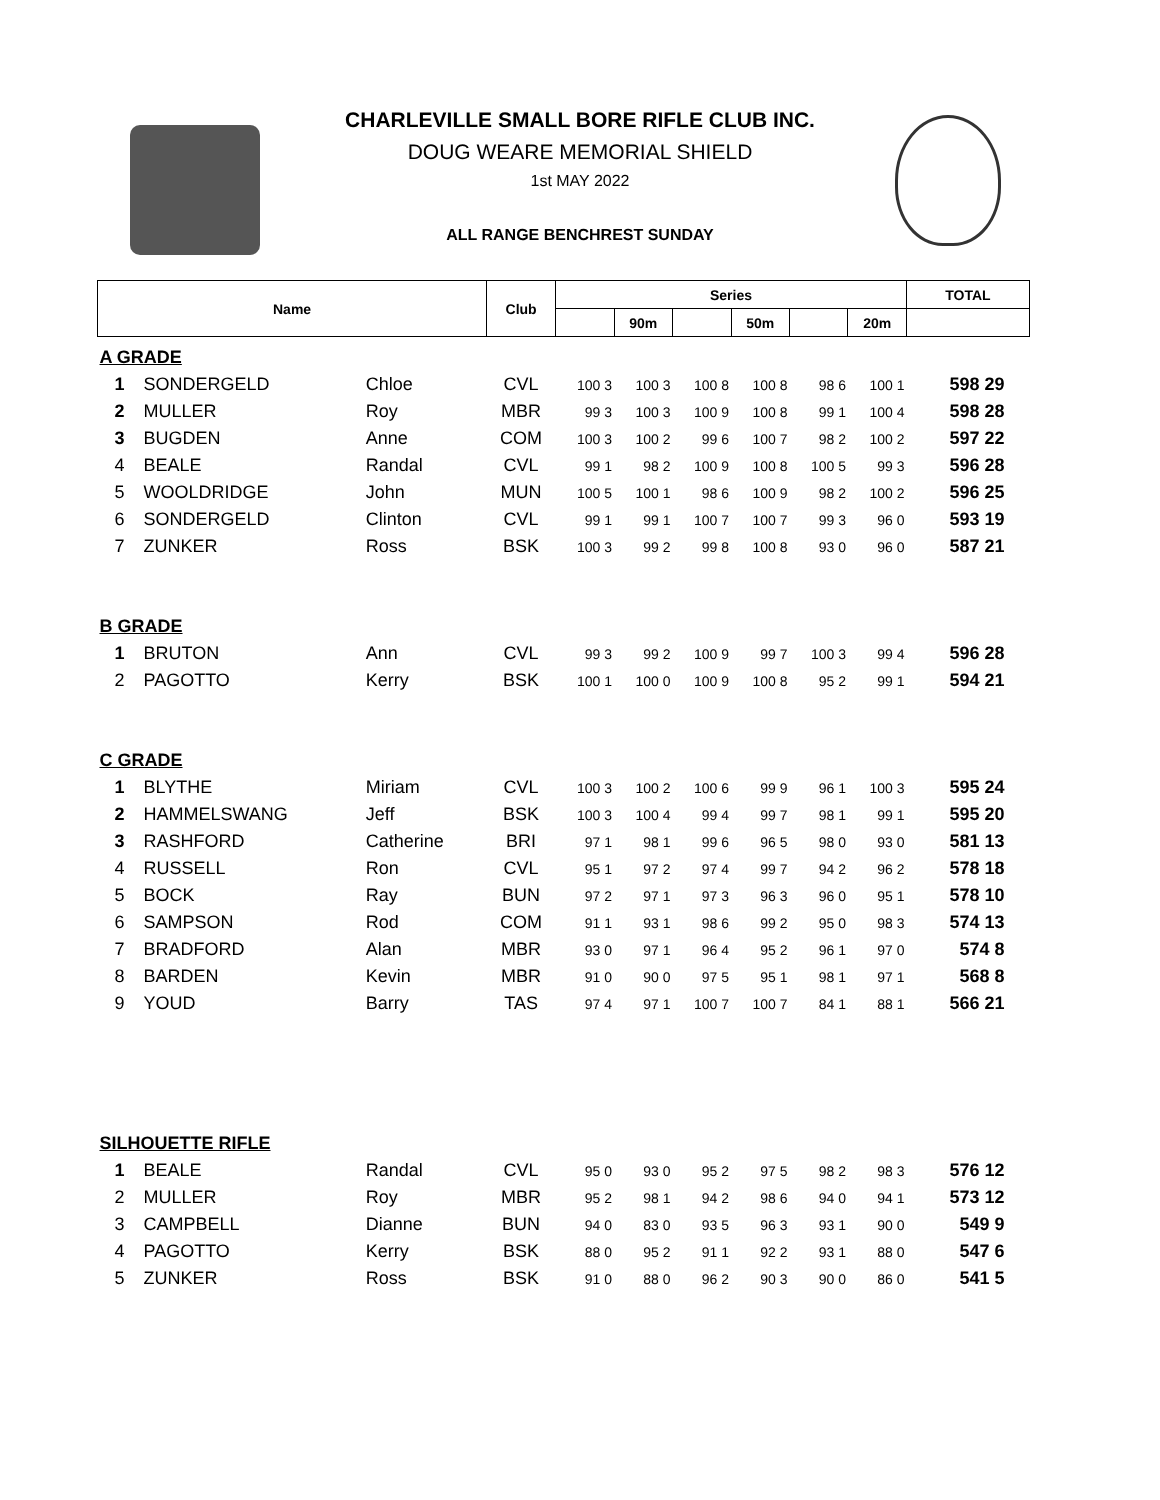CHARLEVILLE SMALL BORE RIFLE CLUB INC.
DOUG WEARE MEMORIAL SHIELD
1st MAY 2022
ALL RANGE BENCHREST SUNDAY
| Name | | | Club | Series | | | | | | TOTAL |
| --- | --- | --- | --- | --- | --- | --- | --- | --- | --- | --- |
| | | | | | 90m | | 50m | | 20m | |
| A GRADE | | | | | | | | | | |
| 1 | SONDERGELD | Chloe | CVL | 100 3 | 100 3 | 100 8 | 100 8 | 98 6 | 100 1 | 598 29 |
| 2 | MULLER | Roy | MBR | 99 3 | 100 3 | 100 9 | 100 8 | 99 1 | 100 4 | 598 28 |
| 3 | BUGDEN | Anne | COM | 100 3 | 100 2 | 99 6 | 100 7 | 98 2 | 100 2 | 597 22 |
| 4 | BEALE | Randal | CVL | 99 1 | 98 2 | 100 9 | 100 8 | 100 5 | 99 3 | 596 28 |
| 5 | WOOLDRIDGE | John | MUN | 100 5 | 100 1 | 98 6 | 100 9 | 98 2 | 100 2 | 596 25 |
| 6 | SONDERGELD | Clinton | CVL | 99 1 | 99 1 | 100 7 | 100 7 | 99 3 | 96 0 | 593 19 |
| 7 | ZUNKER | Ross | BSK | 100 3 | 99 2 | 99 8 | 100 8 | 93 0 | 96 0 | 587 21 |
| B GRADE | | | | | | | | | | |
| 1 | BRUTON | Ann | CVL | 99 3 | 99 2 | 100 9 | 99 7 | 100 3 | 99 4 | 596 28 |
| 2 | PAGOTTO | Kerry | BSK | 100 1 | 100 0 | 100 9 | 100 8 | 95 2 | 99 1 | 594 21 |
| C GRADE | | | | | | | | | | |
| 1 | BLYTHE | Miriam | CVL | 100 3 | 100 2 | 100 6 | 99 9 | 96 1 | 100 3 | 595 24 |
| 2 | HAMMELSWANG | Jeff | BSK | 100 3 | 100 4 | 99 4 | 99 7 | 98 1 | 99 1 | 595 20 |
| 3 | RASHFORD | Catherine | BRI | 97 1 | 98 1 | 99 6 | 96 5 | 98 0 | 93 0 | 581 13 |
| 4 | RUSSELL | Ron | CVL | 95 1 | 97 2 | 97 4 | 99 7 | 94 2 | 96 2 | 578 18 |
| 5 | BOCK | Ray | BUN | 97 2 | 97 1 | 97 3 | 96 3 | 96 0 | 95 1 | 578 10 |
| 6 | SAMPSON | Rod | COM | 91 1 | 93 1 | 98 6 | 99 2 | 95 0 | 98 3 | 574 13 |
| 7 | BRADFORD | Alan | MBR | 93 0 | 97 1 | 96 4 | 95 2 | 96 1 | 97 0 | 574 8 |
| 8 | BARDEN | Kevin | MBR | 91 0 | 90 0 | 97 5 | 95 1 | 98 1 | 97 1 | 568 8 |
| 9 | YOUD | Barry | TAS | 97 4 | 97 1 | 100 7 | 100 7 | 84 1 | 88 1 | 566 21 |
| SILHOUETTE RIFLE | | | | | | | | | | |
| 1 | BEALE | Randal | CVL | 95 0 | 93 0 | 95 2 | 97 5 | 98 2 | 98 3 | 576 12 |
| 2 | MULLER | Roy | MBR | 95 2 | 98 1 | 94 2 | 98 6 | 94 0 | 94 1 | 573 12 |
| 3 | CAMPBELL | Dianne | BUN | 94 0 | 83 0 | 93 5 | 96 3 | 93 1 | 90 0 | 549 9 |
| 4 | PAGOTTO | Kerry | BSK | 88 0 | 95 2 | 91 1 | 92 2 | 93 1 | 88 0 | 547 6 |
| 5 | ZUNKER | Ross | BSK | 91 0 | 88 0 | 96 2 | 90 3 | 90 0 | 86 0 | 541 5 |